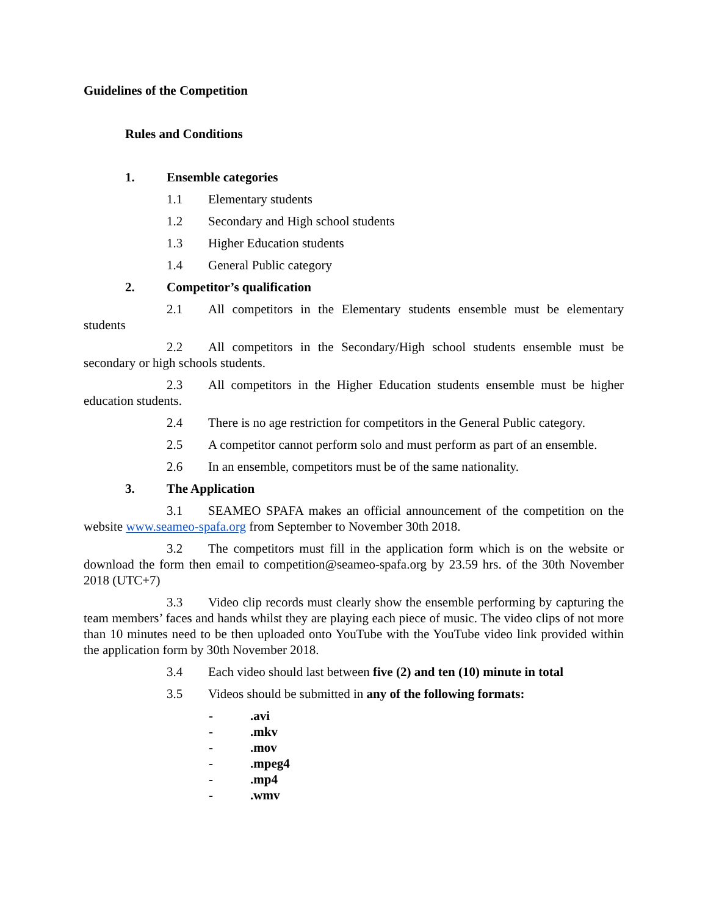Guidelines of the Competition
Rules and Conditions
1. Ensemble categories
1.1 Elementary students
1.2 Secondary and High school students
1.3 Higher Education students
1.4 General Public category
2. Competitor’s qualification
2.1 All competitors in the Elementary students ensemble must be elementary students
2.2 All competitors in the Secondary/High school students ensemble must be secondary or high schools students.
2.3 All competitors in the Higher Education students ensemble must be higher education students.
2.4 There is no age restriction for competitors in the General Public category.
2.5 A competitor cannot perform solo and must perform as part of an ensemble.
2.6 In an ensemble, competitors must be of the same nationality.
3. The Application
3.1 SEAMEO SPAFA makes an official announcement of the competition on the website www.seameo-spafa.org from September to November 30th 2018.
3.2 The competitors must fill in the application form which is on the website or download the form then email to competition@seameo-spafa.org by 23.59 hrs. of the 30th November 2018 (UTC+7)
3.3 Video clip records must clearly show the ensemble performing by capturing the team members’ faces and hands whilst they are playing each piece of music. The video clips of not more than 10 minutes need to be then uploaded onto YouTube with the YouTube video link provided within the application form by 30th November 2018.
3.4 Each video should last between five (2) and ten (10) minute in total
3.5 Videos should be submitted in any of the following formats:
-.avi
-.mkv
-.mov
-.mpeg4
-.mp4
-.wmv